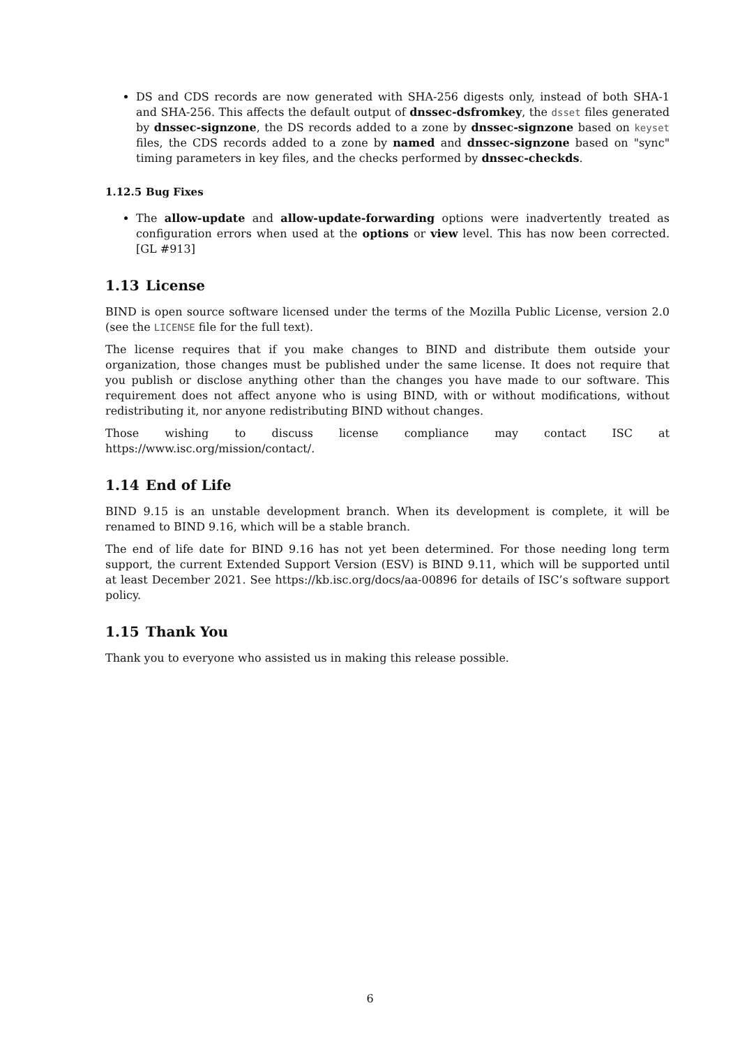DS and CDS records are now generated with SHA-256 digests only, instead of both SHA-1 and SHA-256. This affects the default output of dnssec-dsfromkey, the dsset files generated by dnssec-signzone, the DS records added to a zone by dnssec-signzone based on keyset files, the CDS records added to a zone by named and dnssec-signzone based on "sync" timing parameters in key files, and the checks performed by dnssec-checkds.
1.12.5 Bug Fixes
The allow-update and allow-update-forwarding options were inadvertently treated as configuration errors when used at the options or view level. This has now been corrected. [GL #913]
1.13 License
BIND is open source software licensed under the terms of the Mozilla Public License, version 2.0 (see the LICENSE file for the full text).
The license requires that if you make changes to BIND and distribute them outside your organization, those changes must be published under the same license. It does not require that you publish or disclose anything other than the changes you have made to our software. This requirement does not affect anyone who is using BIND, with or without modifications, without redistributing it, nor anyone redistributing BIND without changes.
Those wishing to discuss license compliance may contact ISC at https://www.isc.org/mission/contact/.
1.14 End of Life
BIND 9.15 is an unstable development branch. When its development is complete, it will be renamed to BIND 9.16, which will be a stable branch.
The end of life date for BIND 9.16 has not yet been determined. For those needing long term support, the current Extended Support Version (ESV) is BIND 9.11, which will be supported until at least December 2021. See https://kb.isc.org/docs/aa-00896 for details of ISC’s software support policy.
1.15 Thank You
Thank you to everyone who assisted us in making this release possible.
6